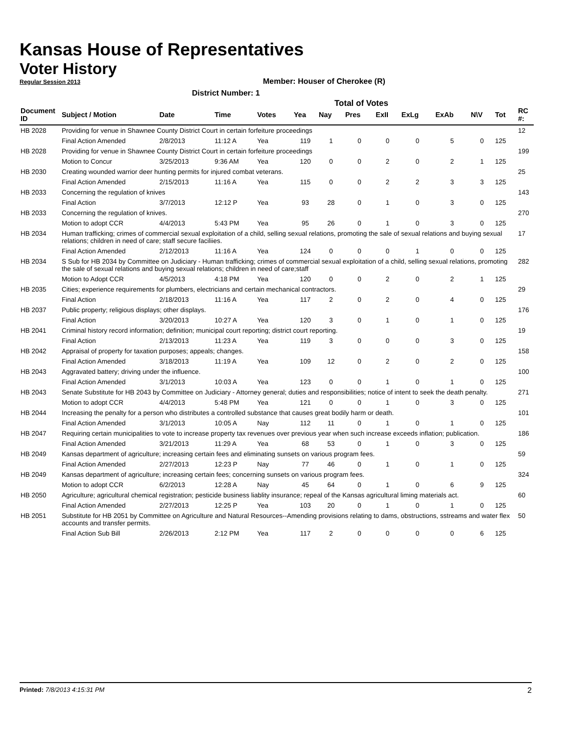Kansas House of Representatives
Voter History
Regular Session 2013
Member: Houser of Cherokee (R)
District Number: 1
Total of Votes
| Document ID | Subject / Motion | Date | Time | Votes | Yea | Nay | Pres | ExII | ExLg | ExAb | N\V | Tot | RC #: |
| --- | --- | --- | --- | --- | --- | --- | --- | --- | --- | --- | --- | --- | --- |
| HB 2028 | Providing for venue in Shawnee County District Court in certain forfeiture proceedings | | | | | | | | | | | | 12 |
| | Final Action Amended | 2/8/2013 | 11:12 A | Yea | 119 | 1 | 0 | 0 | 0 | 5 | 0 | 125 | |
| HB 2028 | Providing for venue in Shawnee County District Court in certain forfeiture proceedings | | | | | | | | | | | | 199 |
| | Motion to Concur | 3/25/2013 | 9:36 AM | Yea | 120 | 0 | 0 | 2 | 0 | 2 | 1 | 125 | |
| HB 2030 | Creating wounded warrior deer hunting permits for injured combat veterans. | | | | | | | | | | | | 25 |
| | Final Action Amended | 2/15/2013 | 11:16 A | Yea | 115 | 0 | 0 | 2 | 2 | 3 | 3 | 125 | |
| HB 2033 | Concerning the regulation of knives | | | | | | | | | | | | 143 |
| | Final Action | 3/7/2013 | 12:12 P | Yea | 93 | 28 | 0 | 1 | 0 | 3 | 0 | 125 | |
| HB 2033 | Concerning the regulation of knives. | | | | | | | | | | | | 270 |
| | Motion to adopt CCR | 4/4/2013 | 5:43 PM | Yea | 95 | 26 | 0 | 1 | 0 | 3 | 0 | 125 | |
| HB 2034 | Human trafficking; crimes of commercial sexual exploitation of a child, selling sexual relations, promoting the sale of sexual relations and buying sexual relations; children in need of care; staff secure faciliies. | | | | | | | | | | | | 17 |
| | Final Action Amended | 2/12/2013 | 11:16 A | Yea | 124 | 0 | 0 | 0 | 1 | 0 | 0 | 125 | |
| HB 2034 | S Sub for HB 2034 by Committee on Judiciary - Human trafficking; crimes of commercial sexual exploitation of a child, selling sexual relations, promoting the sale of sexual relations and buying sexual relations; children in need of care;staff | | | | | | | | | | | | 282 |
| | Motion to Adopt CCR | 4/5/2013 | 4:18 PM | Yea | 120 | 0 | 0 | 2 | 0 | 2 | 1 | 125 | |
| HB 2035 | Cities; experience requirements for plumbers, electricians and certain mechanical contractors. | | | | | | | | | | | | 29 |
| | Final Action | 2/18/2013 | 11:16 A | Yea | 117 | 2 | 0 | 2 | 0 | 4 | 0 | 125 | |
| HB 2037 | Public property; religious displays; other displays. | | | | | | | | | | | | 176 |
| | Final Action | 3/20/2013 | 10:27 A | Yea | 120 | 3 | 0 | 1 | 0 | 1 | 0 | 125 | |
| HB 2041 | Criminal history record information; definition; municipal court reporting; district court reporting. | | | | | | | | | | | | 19 |
| | Final Action | 2/13/2013 | 11:23 A | Yea | 119 | 3 | 0 | 0 | 0 | 3 | 0 | 125 | |
| HB 2042 | Appraisal of property for taxation purposes; appeals; changes. | | | | | | | | | | | | 158 |
| | Final Action Amended | 3/18/2013 | 11:19 A | Yea | 109 | 12 | 0 | 2 | 0 | 2 | 0 | 125 | |
| HB 2043 | Aggravated battery; driving under the influence. | | | | | | | | | | | | 100 |
| | Final Action Amended | 3/1/2013 | 10:03 A | Yea | 123 | 0 | 0 | 1 | 0 | 1 | 0 | 125 | |
| HB 2043 | Senate Substitute for HB 2043 by Committee on Judiciary - Attorney general; duties and responsibilities; notice of intent to seek the death penalty. | | | | | | | | | | | | 271 |
| | Motion to adopt CCR | 4/4/2013 | 5:48 PM | Yea | 121 | 0 | 0 | 1 | 0 | 3 | 0 | 125 | |
| HB 2044 | Increasing the penalty for a person who distributes a controlled substance that causes great bodily harm or death. | | | | | | | | | | | | 101 |
| | Final Action Amended | 3/1/2013 | 10:05 A | Nay | 112 | 11 | 0 | 1 | 0 | 1 | 0 | 125 | |
| HB 2047 | Requiring certain municipalities to vote to increase property tax revenues over previous year when such increase exceeds inflation; publication. | | | | | | | | | | | | 186 |
| | Final Action Amended | 3/21/2013 | 11:29 A | Yea | 68 | 53 | 0 | 1 | 0 | 3 | 0 | 125 | |
| HB 2049 | Kansas department of agriculture; increasing certain fees and eliminating sunsets on various program fees. | | | | | | | | | | | | 59 |
| | Final Action Amended | 2/27/2013 | 12:23 P | Nay | 77 | 46 | 0 | 1 | 0 | 1 | 0 | 125 | |
| HB 2049 | Kansas department of agriculture; increasing certain fees; concerning sunsets on various program fees. | | | | | | | | | | | | 324 |
| | Motion to adopt CCR | 6/2/2013 | 12:28 A | Nay | 45 | 64 | 0 | 1 | 0 | 6 | 9 | 125 | |
| HB 2050 | Agriculture; agricultural chemical registration; pesticide business liablity insurance; repeal of the Kansas agricultural liming materials act. | | | | | | | | | | | | 60 |
| | Final Action Amended | 2/27/2013 | 12:25 P | Yea | 103 | 20 | 0 | 1 | 0 | 1 | 0 | 125 | |
| HB 2051 | Substitute for HB 2051 by Committee on Agriculture and Natural Resources--Amending provisions relating to dams, obstructions, sstreams and water flex accounts and transfer permits. | | | | | | | | | | | | 50 |
| | Final Action Sub Bill | 2/26/2013 | 2:12 PM | Yea | 117 | 2 | 0 | 0 | 0 | 0 | 6 | 125 | |
Printed: 7/8/2013 4:15:31 PM 2